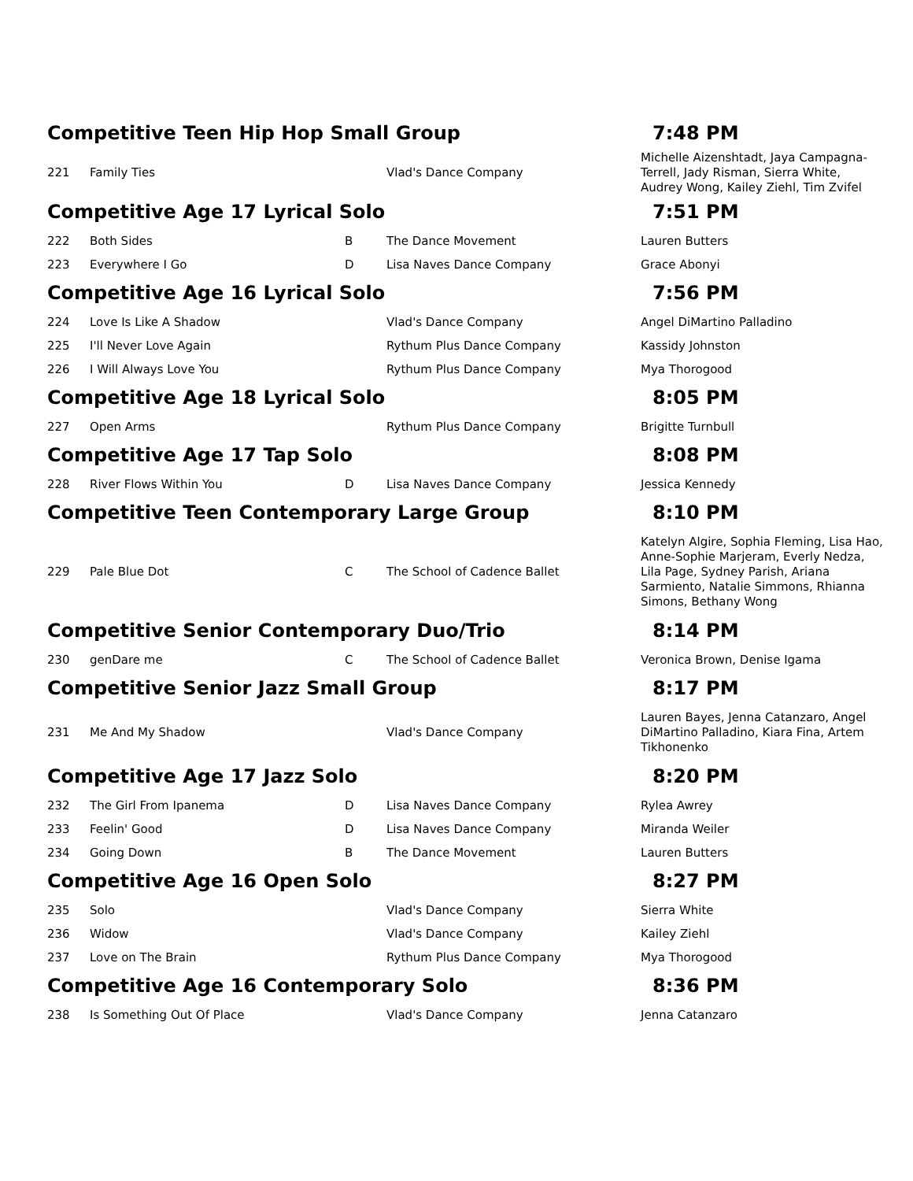| Competitive Teen Hip Hop Small Group | | | | 7:48 PM |
| 221 | Family Ties | | Vlad's Dance Company | Michelle Aizenshtadt, Jaya Campagna-Terrell, Jady Risman, Sierra White, Audrey Wong, Kailey Ziehl, Tim Zvifel |
| Competitive Age 17 Lyrical Solo | | | | 7:51 PM |
| 222 | Both Sides | B | The Dance Movement | Lauren Butters |
| 223 | Everywhere I Go | D | Lisa Naves Dance Company | Grace Abonyi |
| Competitive Age 16 Lyrical Solo | | | | 7:56 PM |
| 224 | Love Is Like A Shadow | | Vlad's Dance Company | Angel DiMartino Palladino |
| 225 | I'll Never Love Again | | Rythum Plus Dance Company | Kassidy Johnston |
| 226 | I Will Always Love You | | Rythum Plus Dance Company | Mya Thorogood |
| Competitive Age 18 Lyrical Solo | | | | 8:05 PM |
| 227 | Open Arms | | Rythum Plus Dance Company | Brigitte Turnbull |
| Competitive Age 17 Tap Solo | | | | 8:08 PM |
| 228 | River Flows Within You | D | Lisa Naves Dance Company | Jessica Kennedy |
| Competitive Teen Contemporary Large Group | | | | 8:10 PM |
| 229 | Pale Blue Dot | C | The School of Cadence Ballet | Katelyn Algire, Sophia Fleming, Lisa Hao, Anne-Sophie Marjeram, Everly Nedza, Lila Page, Sydney Parish, Ariana Sarmiento, Natalie Simmons, Rhianna Simons, Bethany Wong |
| Competitive Senior Contemporary Duo/Trio | | | | 8:14 PM |
| 230 | genDare me | C | The School of Cadence Ballet | Veronica Brown, Denise Igama |
| Competitive Senior Jazz Small Group | | | | 8:17 PM |
| 231 | Me And My Shadow | | Vlad's Dance Company | Lauren Bayes, Jenna Catanzaro, Angel DiMartino Palladino, Kiara Fina, Artem Tikhonenko |
| Competitive Age 17 Jazz Solo | | | | 8:20 PM |
| 232 | The Girl From Ipanema | D | Lisa Naves Dance Company | Rylea Awrey |
| 233 | Feelin' Good | D | Lisa Naves Dance Company | Miranda Weiler |
| 234 | Going Down | B | The Dance Movement | Lauren Butters |
| Competitive Age 16 Open Solo | | | | 8:27 PM |
| 235 | Solo | | Vlad's Dance Company | Sierra White |
| 236 | Widow | | Vlad's Dance Company | Kailey Ziehl |
| 237 | Love on The Brain | | Rythum Plus Dance Company | Mya Thorogood |
| Competitive Age 16 Contemporary Solo | | | | 8:36 PM |
| 238 | Is Something Out Of Place | | Vlad's Dance Company | Jenna Catanzaro |